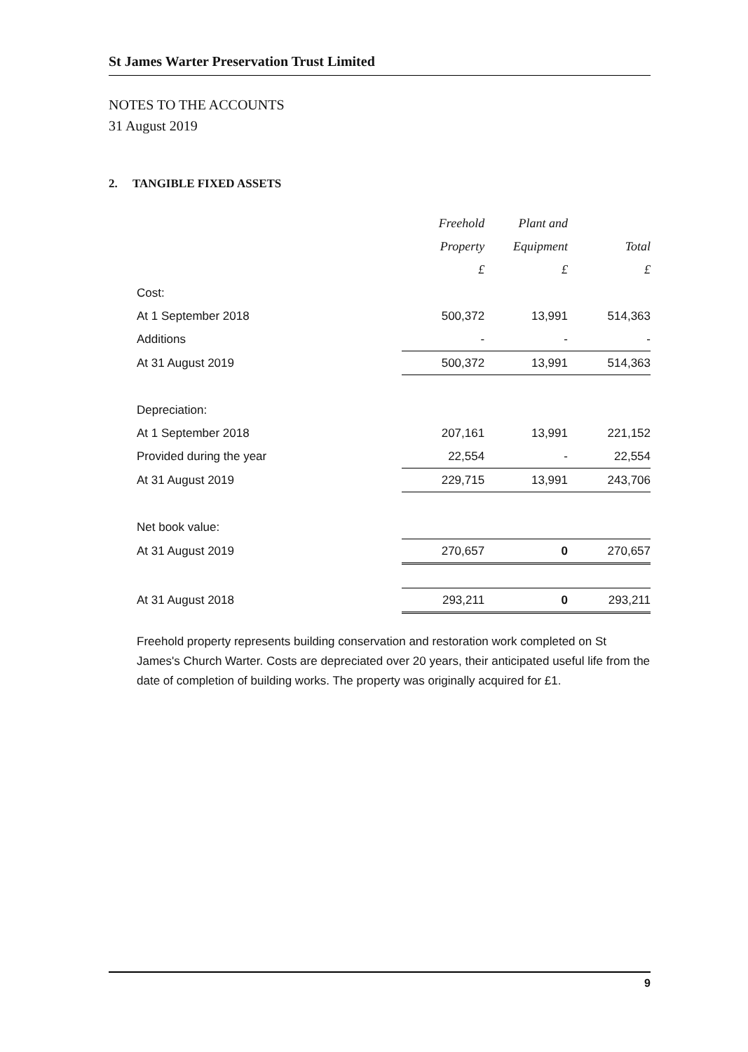St James Warter Preservation Trust Limited
NOTES TO THE ACCOUNTS
31 August 2019
2. TANGIBLE FIXED ASSETS
| | Freehold | Plant and | |
| | Property | Equipment | Total |
| | £ | £ | £ |
| Cost: | | | |
| At 1 September 2018 | 500,372 | 13,991 | 514,363 |
| Additions | - | - | - |
| At 31 August 2019 | 500,372 | 13,991 | 514,363 |
| Depreciation: | | | |
| At 1 September 2018 | 207,161 | 13,991 | 221,152 |
| Provided during the year | 22,554 | - | 22,554 |
| At 31 August 2019 | 229,715 | 13,991 | 243,706 |
| Net book value: | | | |
| At 31 August 2019 | 270,657 | 0 | 270,657 |
| At 31 August 2018 | 293,211 | 0 | 293,211 |
Freehold property represents building conservation and restoration work completed on St James's Church Warter. Costs are depreciated over 20 years, their anticipated useful life from the date of completion of building works. The property was originally acquired for £1.
9